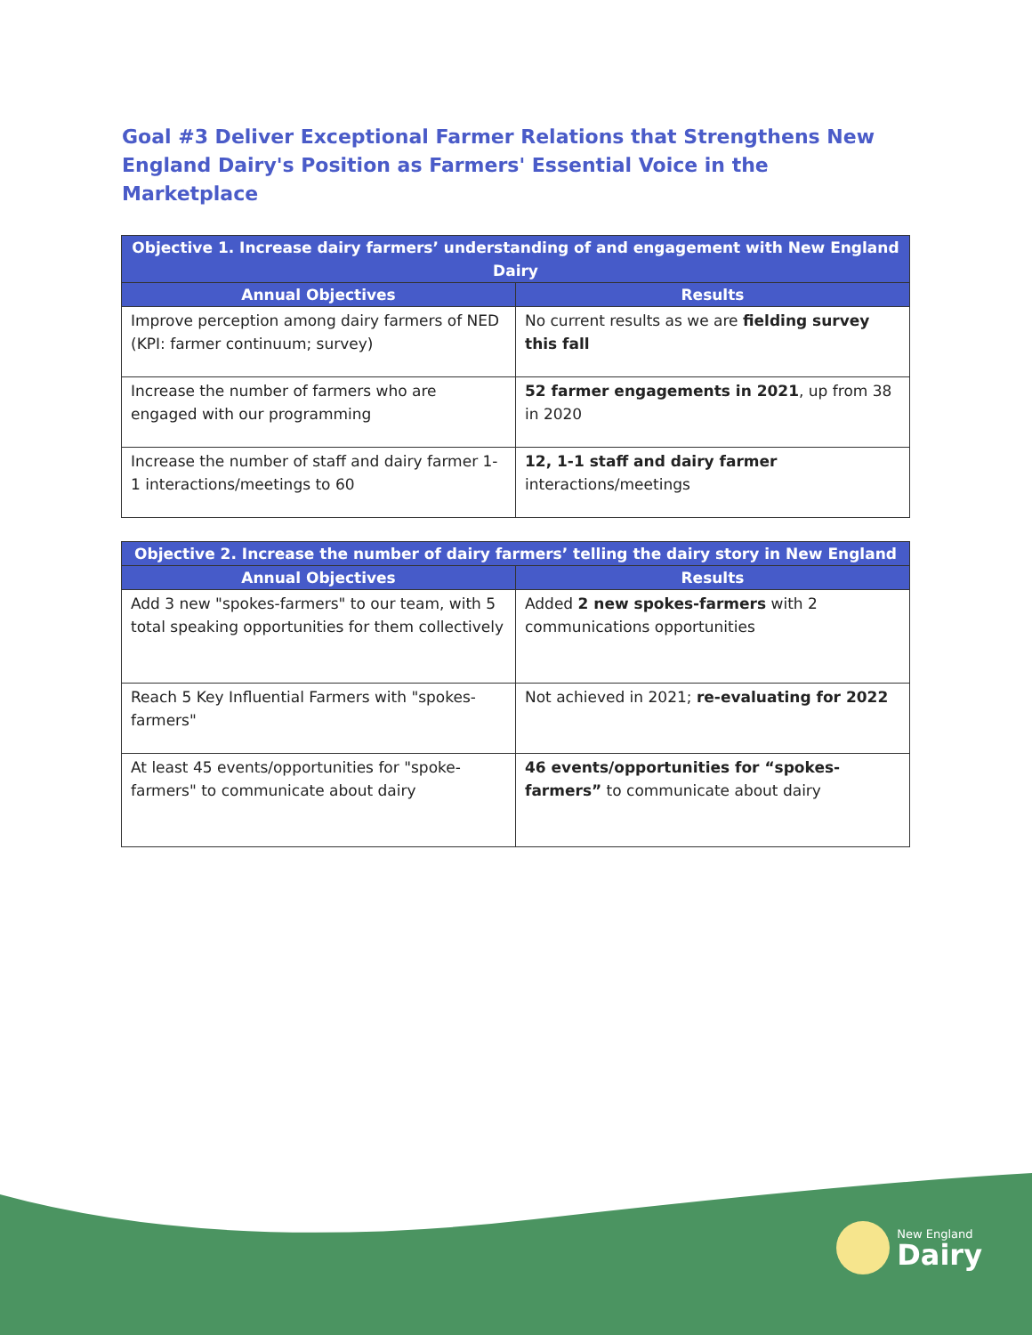Goal #3 Deliver Exceptional Farmer Relations that Strengthens New England Dairy's Position as Farmers' Essential Voice in the Marketplace
| Objective 1. Increase dairy farmers’ understanding of and engagement with New England Dairy | |
| --- | --- |
| Annual Objectives | Results |
| Improve perception among dairy farmers of NED (KPI: farmer continuum; survey) | No current results as we are fielding survey this fall |
| Increase the number of farmers who are engaged with our programming | 52 farmer engagements in 2021 , up from 38 in 2020 |
| Increase the number of staff and dairy farmer 1-1 interactions/meetings to 60 | 12, 1-1 staff and dairy farmer interactions/meetings |
| Objective 2. Increase the number of dairy farmers’ telling the dairy story in New England | |
| --- | --- |
| Annual Objectives | Results |
| Add 3 new "spokes-farmers" to our team, with 5 total speaking opportunities for them collectively | Added 2 new spokes-farmers with 2 communications opportunities |
| Reach 5 Key Influential Farmers with "spokes-farmers" | Not achieved in 2021; re-evaluating for 2022 |
| At least 45 events/opportunities for "spoke-farmers" to communicate about dairy | 46 events/opportunities for “spokes-farmers” to communicate about dairy |
New England
Dairy